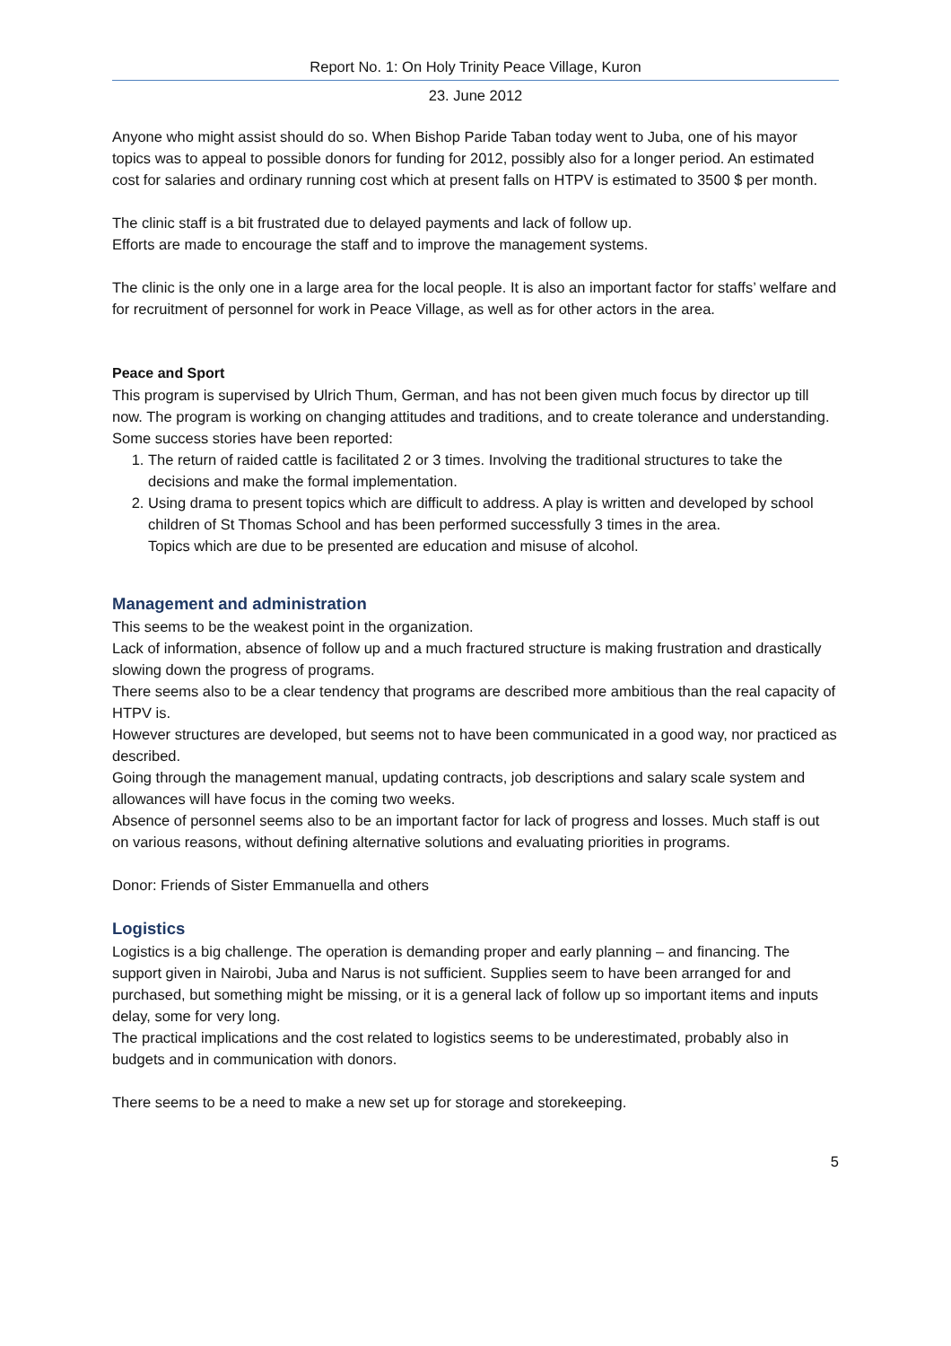Report No. 1: On Holy Trinity Peace Village, Kuron
23. June 2012
Anyone who might assist should do so. When Bishop Paride Taban today went to Juba, one of his mayor topics was to appeal to possible donors for funding for 2012, possibly also for a longer period. An estimated cost for salaries and ordinary running cost which at present falls on HTPV is estimated to 3500 $ per month.
The clinic staff is a bit frustrated due to delayed payments and lack of follow up.
Efforts are made to encourage the staff and to improve the management systems.
The clinic is the only one in a large area for the local people. It is also an important factor for staffs’ welfare and for recruitment of personnel for work in Peace Village, as well as for other actors in the area.
Peace and Sport
This program is supervised by Ulrich Thum, German, and has not been given much focus by director up till now. The program is working on changing attitudes and traditions, and to create tolerance and understanding. Some success stories have been reported:
1. The return of raided cattle is facilitated 2 or 3 times. Involving the traditional structures to take the decisions and make the formal implementation.
2. Using drama to present topics which are difficult to address. A play is written and developed by school children of St Thomas School and has been performed successfully 3 times in the area.
Topics which are due to be presented are education and misuse of alcohol.
Management and administration
This seems to be the weakest point in the organization.
Lack of information, absence of follow up and a much fractured structure is making frustration and drastically slowing down the progress of programs.
There seems also to be a clear tendency that programs are described more ambitious than the real capacity of HTPV is.
However structures are developed, but seems not to have been communicated in a good way, nor practiced as described.
Going through the management manual, updating contracts, job descriptions and salary scale system and allowances will have focus in the coming two weeks.
Absence of personnel seems also to be an important factor for lack of progress and losses. Much staff is out on various reasons, without defining alternative solutions and evaluating priorities in programs.
Donor: Friends of Sister Emmanuella and others
Logistics
Logistics is a big challenge. The operation is demanding proper and early planning – and financing. The support given in Nairobi, Juba and Narus is not sufficient. Supplies seem to have been arranged for and purchased, but something might be missing, or it is a general lack of follow up so important items and inputs delay, some for very long.
The practical implications and the cost related to logistics seems to be underestimated, probably also in budgets and in communication with donors.
There seems to be a need to make a new set up for storage and storekeeping.
5